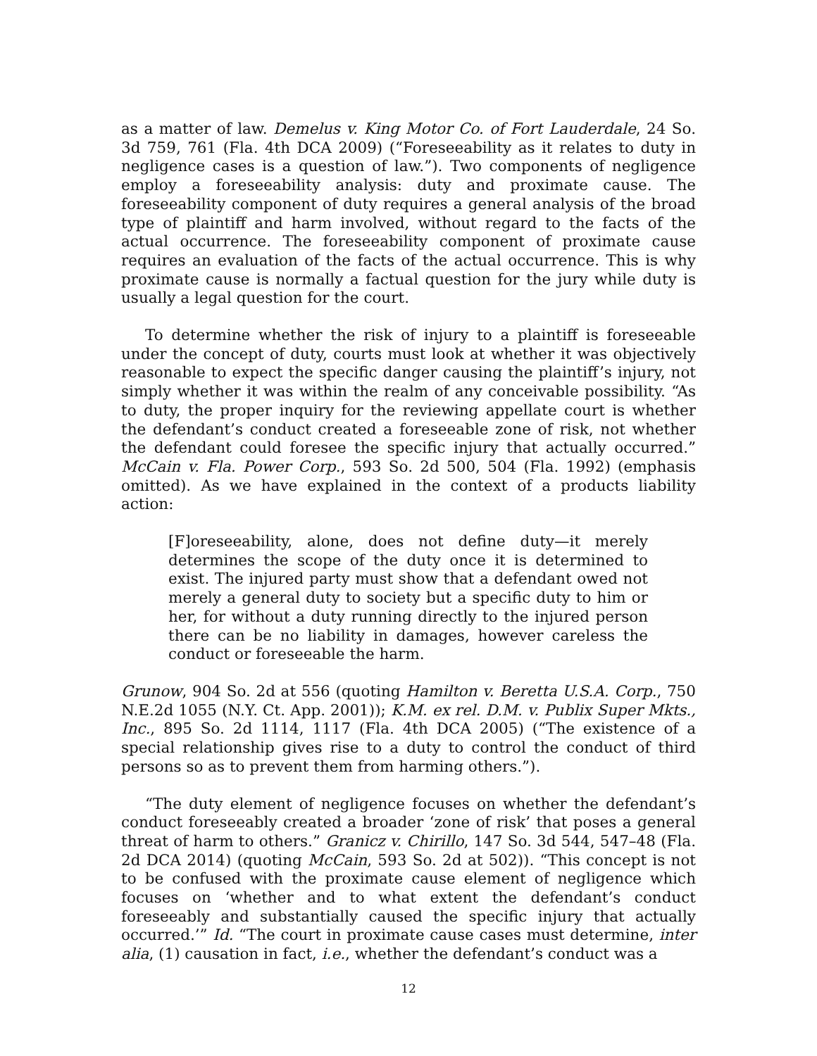as a matter of law. Demelus v. King Motor Co. of Fort Lauderdale, 24 So. 3d 759, 761 (Fla. 4th DCA 2009) (“Foreseeability as it relates to duty in negligence cases is a question of law.”). Two components of negligence employ a foreseeability analysis: duty and proximate cause. The foreseeability component of duty requires a general analysis of the broad type of plaintiff and harm involved, without regard to the facts of the actual occurrence. The foreseeability component of proximate cause requires an evaluation of the facts of the actual occurrence. This is why proximate cause is normally a factual question for the jury while duty is usually a legal question for the court.
To determine whether the risk of injury to a plaintiff is foreseeable under the concept of duty, courts must look at whether it was objectively reasonable to expect the specific danger causing the plaintiff’s injury, not simply whether it was within the realm of any conceivable possibility. “As to duty, the proper inquiry for the reviewing appellate court is whether the defendant’s conduct created a foreseeable zone of risk, not whether the defendant could foresee the specific injury that actually occurred.” McCain v. Fla. Power Corp., 593 So. 2d 500, 504 (Fla. 1992) (emphasis omitted). As we have explained in the context of a products liability action:
[F]oreseeability, alone, does not define duty—it merely determines the scope of the duty once it is determined to exist. The injured party must show that a defendant owed not merely a general duty to society but a specific duty to him or her, for without a duty running directly to the injured person there can be no liability in damages, however careless the conduct or foreseeable the harm.
Grunow, 904 So. 2d at 556 (quoting Hamilton v. Beretta U.S.A. Corp., 750 N.E.2d 1055 (N.Y. Ct. App. 2001)); K.M. ex rel. D.M. v. Publix Super Mkts., Inc., 895 So. 2d 1114, 1117 (Fla. 4th DCA 2005) (“The existence of a special relationship gives rise to a duty to control the conduct of third persons so as to prevent them from harming others.”).
“The duty element of negligence focuses on whether the defendant’s conduct foreseeably created a broader ‘zone of risk’ that poses a general threat of harm to others.” Granicz v. Chirillo, 147 So. 3d 544, 547–48 (Fla. 2d DCA 2014) (quoting McCain, 593 So. 2d at 502)). “This concept is not to be confused with the proximate cause element of negligence which focuses on ‘whether and to what extent the defendant’s conduct foreseeably and substantially caused the specific injury that actually occurred.’” Id. “The court in proximate cause cases must determine, inter alia, (1) causation in fact, i.e., whether the defendant’s conduct was a
12